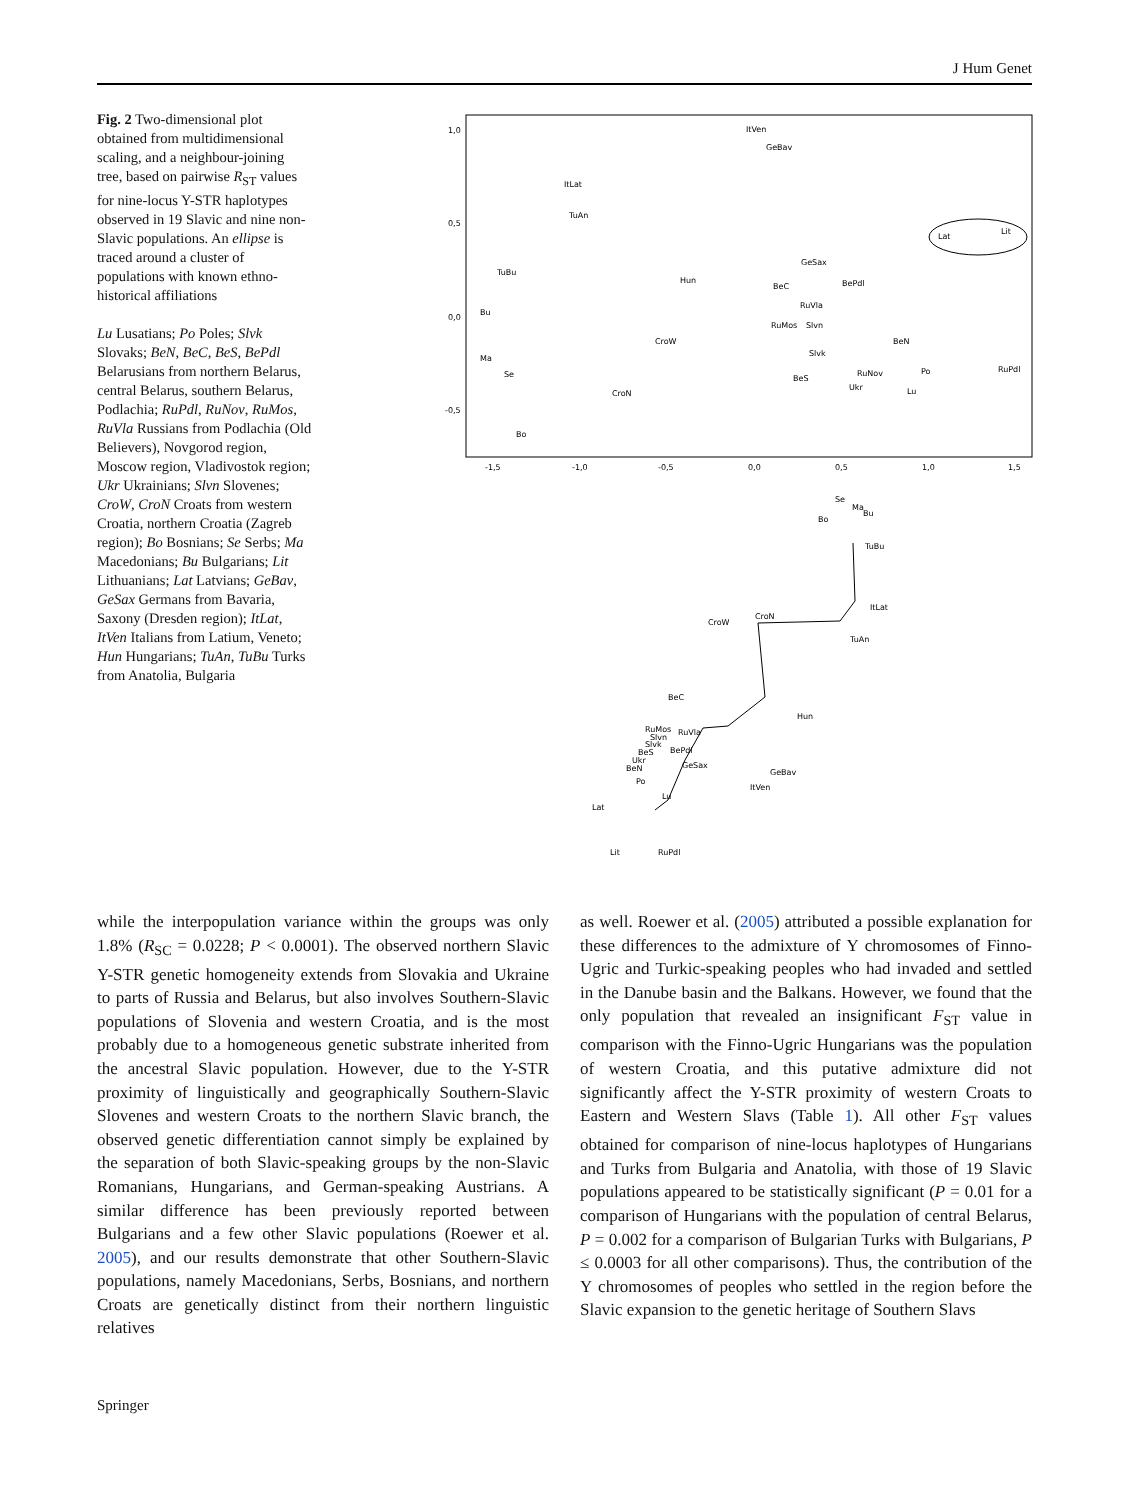J Hum Genet
Fig. 2 Two-dimensional plot obtained from multidimensional scaling, and a neighbour-joining tree, based on pairwise R<sub>ST</sub> values for nine-locus Y-STR haplotypes observed in 19 Slavic and nine non-Slavic populations. An ellipse is traced around a cluster of populations with known ethno-historical affiliations
Lu Lusatians; Po Poles; Slvk Slovaks; BeN, BeC, BeS, BePdl Belarusians from northern Belarus, central Belarus, southern Belarus, Podlachia; RuPdl, RuNov, RuMos, RuVla Russians from Podlachia (Old Believers), Novgorod region, Moscow region, Vladivostok region; Ukr Ukrainians; Slvn Slovenes; CroW, CroN Croats from western Croatia, northern Croatia (Zagreb region); Bo Bosnians; Se Serbs; Ma Macedonians; Bu Bulgarians; Lit Lithuanians; Lat Latvians; GeBav, GeSax Germans from Bavaria, Saxony (Dresden region); ItLat, ItVen Italians from Latium, Veneto; Hun Hungarians; TuAn, TuBu Turks from Anatolia, Bulgaria
1,0
0,5
0,0
-0,5
-1,5
-1,0
-0,5
0,0
0,5
1,0
1,5
ItVen
GeBav
ItLat
TuAn
TuBu
Hun
GeSax
BePdl
BeC
RuVla
RuMos
Slvn
Bu
CroW
BeN
Slvk
Ma
Se
BeS
RuNov
Ukr
Po
RuPdl
Lu
CroN
Bo
Lat
Lit
Se
Ma
Bu
Bo
TuBu
ItLat
TuAn
CroN
CroW
BeC
Hun
RuMos
RuVla
Slvn
Slvk
BePdl
BeS
Ukr
GeSax
BeN
GeBav
Po
ItVen
Lu
Lat
Lit
RuPdl
while the interpopulation variance within the groups was only 1.8% (R<sub>SC</sub> = 0.0228; P < 0.0001). The observed northern Slavic Y-STR genetic homogeneity extends from Slovakia and Ukraine to parts of Russia and Belarus, but also involves Southern-Slavic populations of Slovenia and western Croatia, and is the most probably due to a homogeneous genetic substrate inherited from the ancestral Slavic population. However, due to the Y-STR proximity of linguistically and geographically Southern-Slavic Slovenes and western Croats to the northern Slavic branch, the observed genetic differentiation cannot simply be explained by the separation of both Slavic-speaking groups by the non-Slavic Romanians, Hungarians, and German-speaking Austrians. A similar difference has been previously reported between Bulgarians and a few other Slavic populations (Roewer et al. 2005), and our results demonstrate that other Southern-Slavic populations, namely Macedonians, Serbs, Bosnians, and northern Croats are genetically distinct from their northern linguistic relatives
as well. Roewer et al. (2005) attributed a possible explanation for these differences to the admixture of Y chromosomes of Finno-Ugric and Turkic-speaking peoples who had invaded and settled in the Danube basin and the Balkans. However, we found that the only population that revealed an insignificant F<sub>ST</sub> value in comparison with the Finno-Ugric Hungarians was the population of western Croatia, and this putative admixture did not significantly affect the Y-STR proximity of western Croats to Eastern and Western Slavs (Table 1). All other F<sub>ST</sub> values obtained for comparison of nine-locus haplotypes of Hungarians and Turks from Bulgaria and Anatolia, with those of 19 Slavic populations appeared to be statistically significant (P = 0.01 for a comparison of Hungarians with the population of central Belarus, P = 0.002 for a comparison of Bulgarian Turks with Bulgarians, P ≤ 0.0003 for all other comparisons). Thus, the contribution of the Y chromosomes of peoples who settled in the region before the Slavic expansion to the genetic heritage of Southern Slavs
Springer